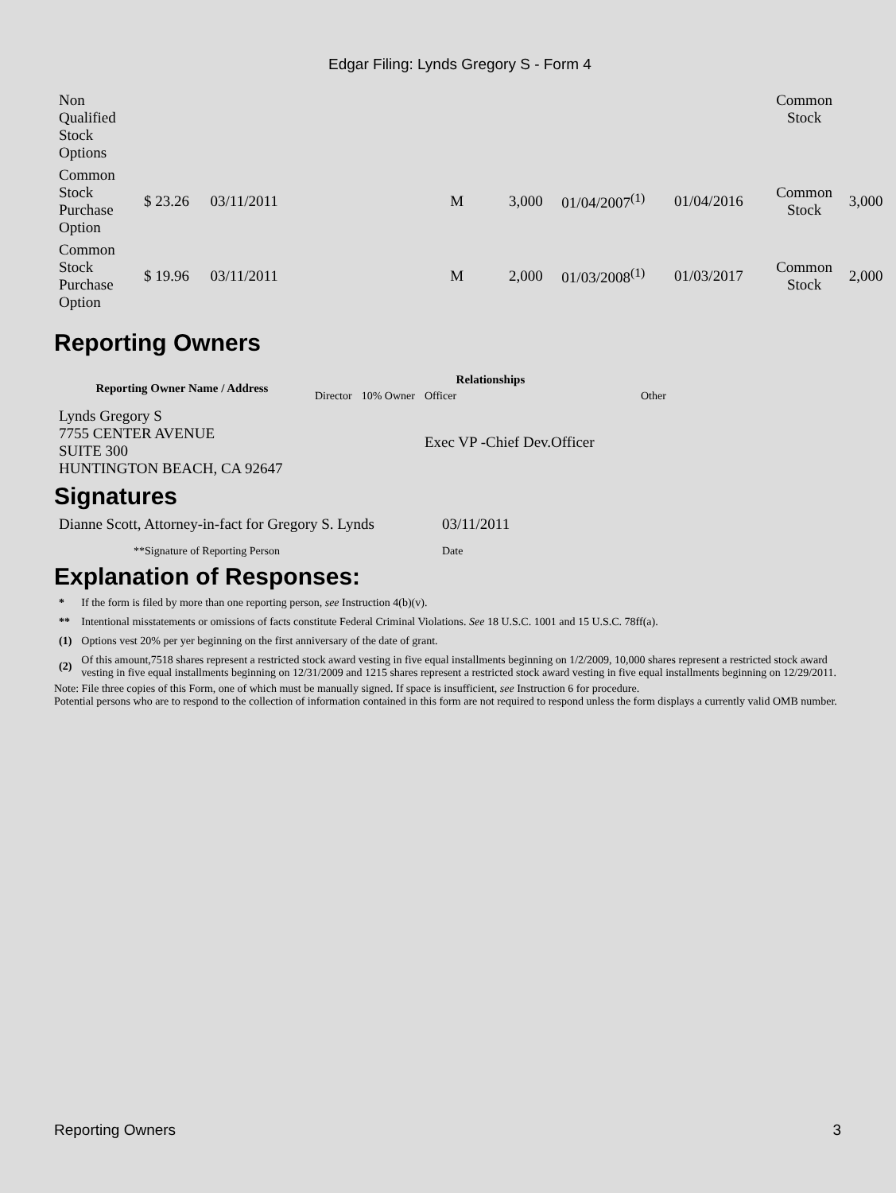Edgar Filing: Lynds Gregory S - Form 4
| Non Qualified Stock Options | | | | | | | Common Stock | |
| Common Stock Purchase Option | $ 23.26 | 03/11/2011 | M | 3,000 | 01/04/2007<sup>(1)</sup> | 01/04/2016 | Common Stock | 3,000 |
| Common Stock Purchase Option | $ 19.96 | 03/11/2011 | M | 2,000 | 01/03/2008<sup>(1)</sup> | 01/03/2017 | Common Stock | 2,000 |
Reporting Owners
| Reporting Owner Name / Address | Relationships | | | |
| --- | --- | --- | --- | --- |
| | Director | 10% Owner | Officer | Other |
| Lynds Gregory S 7755 CENTER AVENUE SUITE 300 HUNTINGTON BEACH, CA 92647 | | | Exec VP -Chief Dev.Officer | |
Signatures
| Dianne Scott, Attorney-in-fact for Gregory S. Lynds | 03/11/2011 |
| **Signature of Reporting Person | Date |
Explanation of Responses:
| * | If the form is filed by more than one reporting person, see Instruction 4(b)(v). |
| ** | Intentional misstatements or omissions of facts constitute Federal Criminal Violations. See 18 U.S.C. 1001 and 15 U.S.C. 78ff(a). |
| (1) | Options vest 20% per yer beginning on the first anniversary of the date of grant. |
| (2) | Of this amount,7518 shares represent a restricted stock award vesting in five equal installments beginning on 1/2/2009, 10,000 shares represent a restricted stock award vesting in five equal installments beginning on 12/31/2009 and 1215 shares represent a restricted stock award vesting in five equal installments beginning on 12/29/2011. |
Note: File three copies of this Form, one of which must be manually signed. If space is insufficient, see Instruction 6 for procedure.
Potential persons who are to respond to the collection of information contained in this form are not required to respond unless the form displays a currently valid OMB number.
Reporting Owners 3